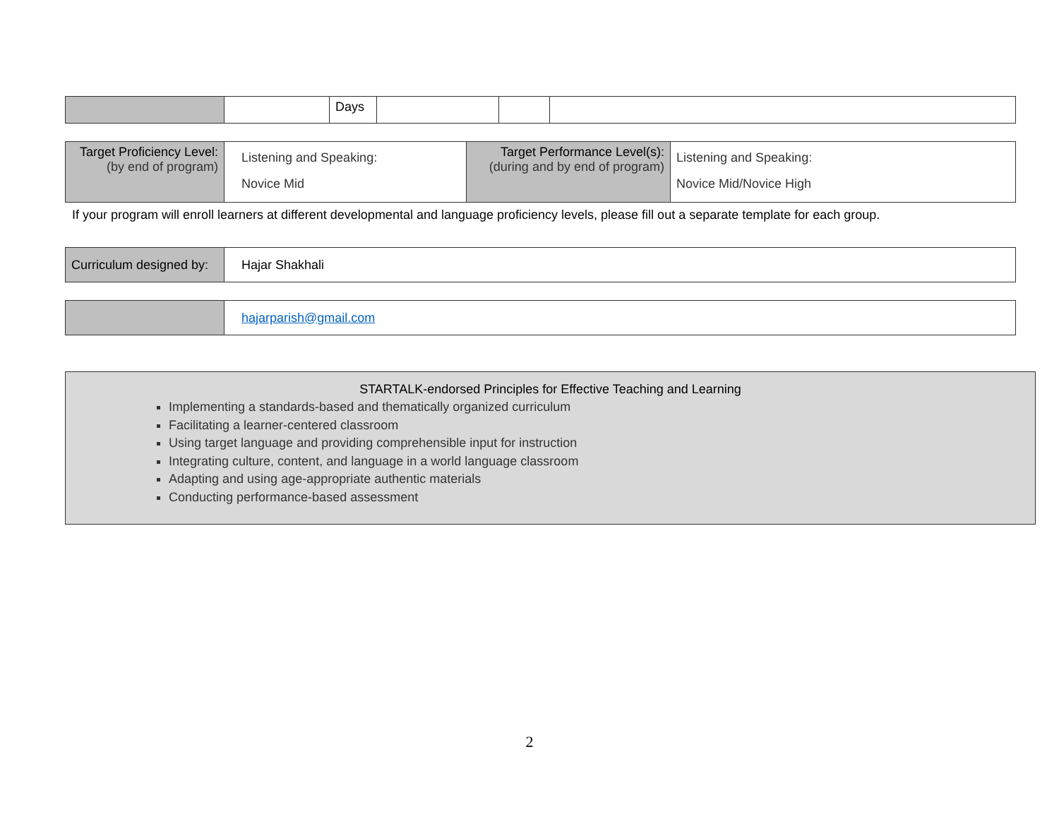| | | Days | | | |
| Target Proficiency Level: (by end of program) | Listening and Speaking: Novice Mid | Target Performance Level(s): (during and by end of program) | Listening and Speaking: Novice Mid/Novice High |
If your program will enroll learners at different developmental and language proficiency levels, please fill out a separate template for each group.
| Curriculum designed by: | Hajar Shakhali |
| | hajarparish@gmail.com |
STARTALK-endorsed Principles for Effective Teaching and Learning
Implementing a standards-based and thematically organized curriculum
Facilitating a learner-centered classroom
Using target language and providing comprehensible input for instruction
Integrating culture, content, and language in a world language classroom
Adapting and using age-appropriate authentic materials
Conducting performance-based assessment
2